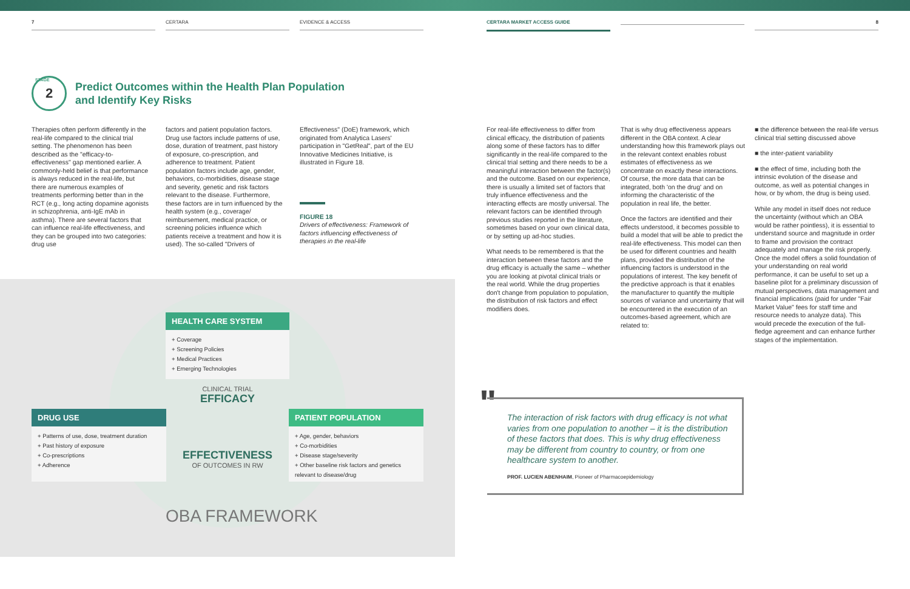7 CERTARA EVIDENCE & ACCESS CERTARA MARKET ACCESS GUIDE 8
2 STAGE
Predict Outcomes within the Health Plan Population
and Identify Key Risks
Therapies often perform differently in the real-life compared to the clinical trial setting. The phenomenon has been described as the "efficacy-to-effectiveness" gap mentioned earlier. A commonly-held belief is that performance is always reduced in the real-life, but there are numerous examples of treatments performing better than in the RCT (e.g., long acting dopamine agonists in schizophrenia, anti-IgE mAb in asthma). There are several factors that can influence real-life effectiveness, and they can be grouped into two categories: drug use
factors and patient population factors. Drug use factors include patterns of use, dose, duration of treatment, past history of exposure, co-prescription, and adherence to treatment. Patient population factors include age, gender, behaviors, co-morbidities, disease stage and severity, genetic and risk factors relevant to the disease. Furthermore, these factors are in turn influenced by the health system (e.g., coverage/ reimbursement, medical practice, or screening policies influence which patients receive a treatment and how it is used). The so-called "Drivers of
Effectiveness" (DoE) framework, which originated from Analytica Lasers' participation in "GetReal", part of the EU Innovative Medicines Initiative, is illustrated in Figure 18.
FIGURE 18
Drivers of effectiveness: Framework of factors influencing effectiveness of therapies in the real-life
HEALTH CARE SYSTEM
+ Coverage
+ Screening Policies
+ Medical Practices
+ Emerging Technologies
CLINICAL TRIAL
EFFICACY
EFFECTIVENESS
OF OUTCOMES IN RW
DRUG USE
+ Patterns of use, dose, treatment duration
+ Past history of exposure
+ Co-prescriptions
+ Adherence
PATIENT POPULATION
+ Age, gender, behaviors
+ Co-morbidities
+ Disease stage/severity
+ Other baseline risk factors and genetics relevant to disease/drug
OBA FRAMEWORK
For real-life effectiveness to differ from clinical efficacy, the distribution of patients along some of these factors has to differ significantly in the real-life compared to the clinical trial setting and there needs to be a meaningful interaction between the factor(s) and the outcome. Based on our experience, there is usually a limited set of factors that truly influence effectiveness and the interacting effects are mostly universal. The relevant factors can be identified through previous studies reported in the literature, sometimes based on your own clinical data, or by setting up ad-hoc studies.
What needs to be remembered is that the interaction between these factors and the drug efficacy is actually the same – whether you are looking at pivotal clinical trials or the real world. While the drug properties don't change from population to population, the distribution of risk factors and effect modifiers does.
That is why drug effectiveness appears different in the OBA context. A clear understanding how this framework plays out in the relevant context enables robust estimates of effectiveness as we concentrate on exactly these interactions. Of course, the more data that can be integrated, both 'on the drug' and on informing the characteristic of the population in real life, the better.
Once the factors are identified and their effects understood, it becomes possible to build a model that will be able to predict the real-life effectiveness. This model can then be used for different countries and health plans, provided the distribution of the influencing factors is understood in the populations of interest. The key benefit of the predictive approach is that it enables the manufacturer to quantify the multiple sources of variance and uncertainty that will be encountered in the execution of an outcomes-based agreement, which are related to:
■ the difference between the real-life versus clinical trial setting discussed above
■ the inter-patient variability
■ the effect of time, including both the intrinsic evolution of the disease and outcome, as well as potential changes in how, or by whom, the drug is being used.
While any model in itself does not reduce the uncertainty (without which an OBA would be rather pointless), it is essential to understand source and magnitude in order to frame and provision the contract adequately and manage the risk properly. Once the model offers a solid foundation of your understanding on real world performance, it can be useful to set up a baseline pilot for a preliminary discussion of mutual perspectives, data management and financial implications (paid for under "Fair Market Value" fees for staff time and resource needs to analyze data). This would precede the execution of the full-fledge agreement and can enhance further stages of the implementation.
"
The interaction of risk factors with drug efficacy is not what varies from one population to another – it is the distribution of these factors that does. This is why drug effectiveness may be different from country to country, or from one healthcare system to another.
PROF. LUCIEN ABENHAIM, Pioneer of Pharmacoepidemiology